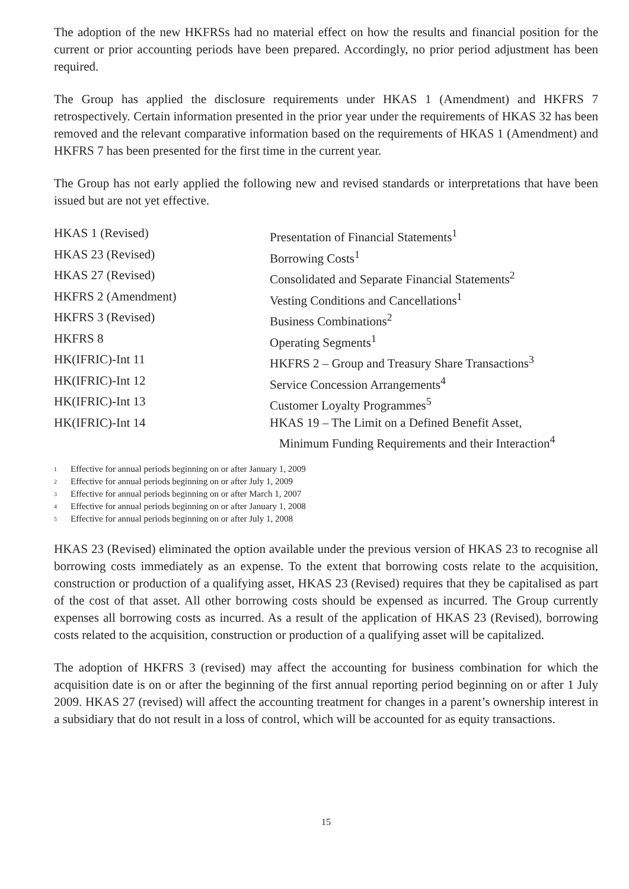The adoption of the new HKFRSs had no material effect on how the results and financial position for the current or prior accounting periods have been prepared. Accordingly, no prior period adjustment has been required.
The Group has applied the disclosure requirements under HKAS 1 (Amendment) and HKFRS 7 retrospectively. Certain information presented in the prior year under the requirements of HKAS 32 has been removed and the relevant comparative information based on the requirements of HKAS 1 (Amendment) and HKFRS 7 has been presented for the first time in the current year.
The Group has not early applied the following new and revised standards or interpretations that have been issued but are not yet effective.
| HKAS 1 (Revised) | Presentation of Financial Statements<sup>1</sup> |
| HKAS 23 (Revised) | Borrowing Costs<sup>1</sup> |
| HKAS 27 (Revised) | Consolidated and Separate Financial Statements<sup>2</sup> |
| HKFRS 2 (Amendment) | Vesting Conditions and Cancellations<sup>1</sup> |
| HKFRS 3 (Revised) | Business Combinations<sup>2</sup> |
| HKFRS 8 | Operating Segments<sup>1</sup> |
| HK(IFRIC)-Int 11 | HKFRS 2 – Group and Treasury Share Transactions<sup>3</sup> |
| HK(IFRIC)-Int 12 | Service Concession Arrangements<sup>4</sup> |
| HK(IFRIC)-Int 13 | Customer Loyalty Programmes<sup>5</sup> |
| HK(IFRIC)-Int 14 | HKAS 19 – The Limit on a Defined Benefit Asset, Minimum Funding Requirements and their Interaction<sup>4</sup> |
1 Effective for annual periods beginning on or after January 1, 2009
2 Effective for annual periods beginning on or after July 1, 2009
3 Effective for annual periods beginning on or after March 1, 2007
4 Effective for annual periods beginning on or after January 1, 2008
5 Effective for annual periods beginning on or after July 1, 2008
HKAS 23 (Revised) eliminated the option available under the previous version of HKAS 23 to recognise all borrowing costs immediately as an expense. To the extent that borrowing costs relate to the acquisition, construction or production of a qualifying asset, HKAS 23 (Revised) requires that they be capitalised as part of the cost of that asset. All other borrowing costs should be expensed as incurred. The Group currently expenses all borrowing costs as incurred. As a result of the application of HKAS 23 (Revised), borrowing costs related to the acquisition, construction or production of a qualifying asset will be capitalized.
The adoption of HKFRS 3 (revised) may affect the accounting for business combination for which the acquisition date is on or after the beginning of the first annual reporting period beginning on or after 1 July 2009. HKAS 27 (revised) will affect the accounting treatment for changes in a parent’s ownership interest in a subsidiary that do not result in a loss of control, which will be accounted for as equity transactions.
15